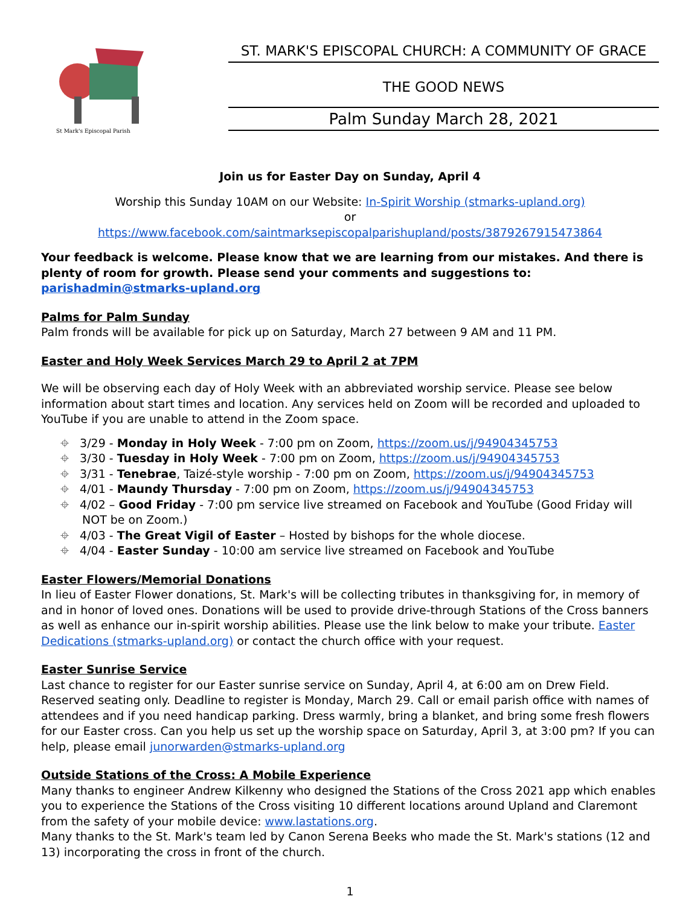St Mark's Episcopal Parish
ST. MARK'S EPISCOPAL CHURCH: A COMMUNITY OF GRACE
THE GOOD NEWS
Palm Sunday March 28, 2021
Join us for Easter Day on Sunday, April 4
Worship this Sunday 10AM on our Website: In-Spirit Worship (stmarks-upland.org)
or
https://www.facebook.com/saintmarksepiscopalparishupland/posts/3879267915473864
Your feedback is welcome. Please know that we are learning from our mistakes. And there is plenty of room for growth. Please send your comments and suggestions to: parishadmin@stmarks-upland.org
Palms for Palm Sunday
Palm fronds will be available for pick up on Saturday, March 27 between 9 AM and 11 PM.
Easter and Holy Week Services March 29 to April 2 at 7PM
We will be observing each day of Holy Week with an abbreviated worship service. Please see below information about start times and location. Any services held on Zoom will be recorded and uploaded to YouTube if you are unable to attend in the Zoom space.
⌖ 3/29 - Monday in Holy Week - 7:00 pm on Zoom, https://zoom.us/j/94904345753
⌖ 3/30 - Tuesday in Holy Week - 7:00 pm on Zoom, https://zoom.us/j/94904345753
⌖ 3/31 - Tenebrae, Taizé-style worship - 7:00 pm on Zoom, https://zoom.us/j/94904345753
⌖ 4/01 - Maundy Thursday - 7:00 pm on Zoom, https://zoom.us/j/94904345753
⌖ 4/02 – Good Friday - 7:00 pm service live streamed on Facebook and YouTube (Good Friday will NOT be on Zoom.)
⌖ 4/03 - The Great Vigil of Easter – Hosted by bishops for the whole diocese.
⌖ 4/04 - Easter Sunday - 10:00 am service live streamed on Facebook and YouTube
Easter Flowers/Memorial Donations
In lieu of Easter Flower donations, St. Mark's will be collecting tributes in thanksgiving for, in memory of and in honor of loved ones. Donations will be used to provide drive-through Stations of the Cross banners as well as enhance our in-spirit worship abilities. Please use the link below to make your tribute. Easter Dedications (stmarks-upland.org) or contact the church office with your request.
Easter Sunrise Service
Last chance to register for our Easter sunrise service on Sunday, April 4, at 6:00 am on Drew Field. Reserved seating only. Deadline to register is Monday, March 29. Call or email parish office with names of attendees and if you need handicap parking. Dress warmly, bring a blanket, and bring some fresh flowers for our Easter cross. Can you help us set up the worship space on Saturday, April 3, at 3:00 pm? If you can help, please email junorwarden@stmarks-upland.org
Outside Stations of the Cross: A Mobile Experience
Many thanks to engineer Andrew Kilkenny who designed the Stations of the Cross 2021 app which enables you to experience the Stations of the Cross visiting 10 different locations around Upland and Claremont from the safety of your mobile device: www.lastations.org.
Many thanks to the St. Mark's team led by Canon Serena Beeks who made the St. Mark's stations (12 and 13) incorporating the cross in front of the church.
1